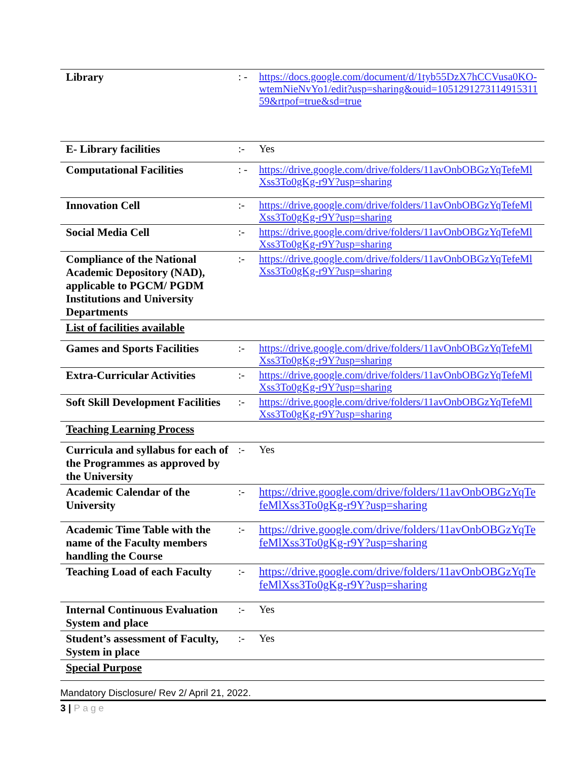| Library | : - | https://docs.google.com/document/d/1tyb55DzX7hCCVusa0KO-wtemNieNvYo1/edit?usp=sharing&ouid=105129127311491531159&rtpof=true&sd=true |
| E- Library facilities | :- | Yes |
| Computational Facilities | : - | https://drive.google.com/drive/folders/11avOnbOBGzYqTefeMlXss3To0gKg-r9Y?usp=sharing |
| Innovation Cell | :- | https://drive.google.com/drive/folders/11avOnbOBGzYqTefeMlXss3To0gKg-r9Y?usp=sharing |
| Social Media Cell | :- | https://drive.google.com/drive/folders/11avOnbOBGzYqTefeMlXss3To0gKg-r9Y?usp=sharing |
| Compliance of the National Academic Depository (NAD), applicable to PGCM/ PGDM Institutions and University Departments | :- | https://drive.google.com/drive/folders/11avOnbOBGzYqTefeMlXss3To0gKg-r9Y?usp=sharing |
| List of facilities available | | |
| Games and Sports Facilities | :- | https://drive.google.com/drive/folders/11avOnbOBGzYqTefeMlXss3To0gKg-r9Y?usp=sharing |
| Extra-Curricular Activities | :- | https://drive.google.com/drive/folders/11avOnbOBGzYqTefeMlXss3To0gKg-r9Y?usp=sharing |
| Soft Skill Development Facilities | :- | https://drive.google.com/drive/folders/11avOnbOBGzYqTefeMlXss3To0gKg-r9Y?usp=sharing |
| Teaching Learning Process | | |
| Curricula and syllabus for each of the Programmes as approved by the University | :- | Yes |
| Academic Calendar of the University | :- | https://drive.google.com/drive/folders/11avOnbOBGzYqTefeMlXss3To0gKg-r9Y?usp=sharing |
| Academic Time Table with the name of the Faculty members handling the Course | :- | https://drive.google.com/drive/folders/11avOnbOBGzYqTefeMlXss3To0gKg-r9Y?usp=sharing |
| Teaching Load of each Faculty | :- | https://drive.google.com/drive/folders/11avOnbOBGzYqTefeMlXss3To0gKg-r9Y?usp=sharing |
| Internal Continuous Evaluation System and place | :- | Yes |
| Student’s assessment of Faculty, System in place | :- | Yes |
| Special Purpose | | |
Mandatory Disclosure/ Rev 2/ April 21, 2022.
3 | Page